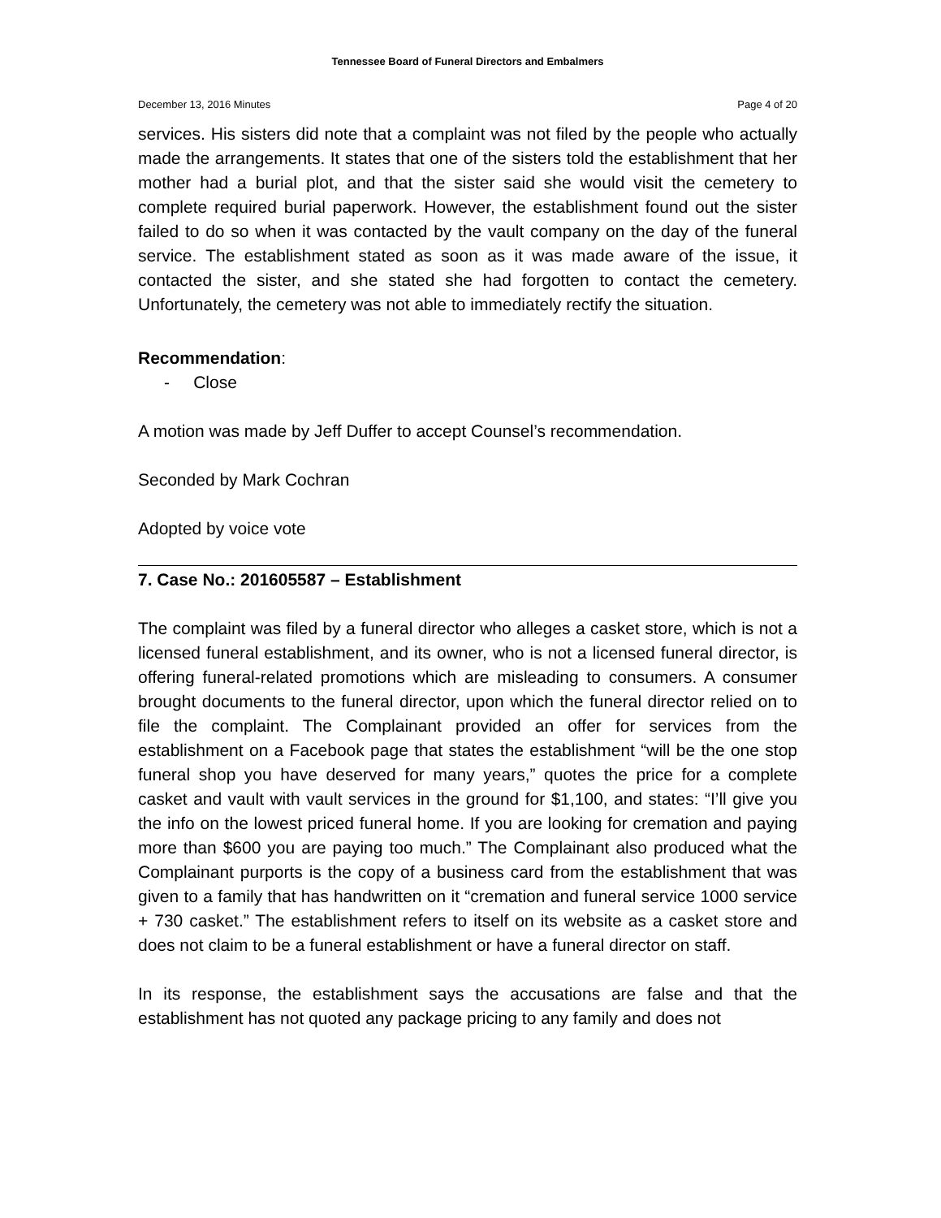Tennessee Board of Funeral Directors and Embalmers
December 13, 2016 Minutes Page 4 of 20
services. His sisters did note that a complaint was not filed by the people who actually made the arrangements. It states that one of the sisters told the establishment that her mother had a burial plot, and that the sister said she would visit the cemetery to complete required burial paperwork. However, the establishment found out the sister failed to do so when it was contacted by the vault company on the day of the funeral service. The establishment stated as soon as it was made aware of the issue, it contacted the sister, and she stated she had forgotten to contact the cemetery. Unfortunately, the cemetery was not able to immediately rectify the situation.
Recommendation:
- Close
A motion was made by Jeff Duffer to accept Counsel’s recommendation.
Seconded by Mark Cochran
Adopted by voice vote
7. Case No.: 201605587 – Establishment
The complaint was filed by a funeral director who alleges a casket store, which is not a licensed funeral establishment, and its owner, who is not a licensed funeral director, is offering funeral-related promotions which are misleading to consumers. A consumer brought documents to the funeral director, upon which the funeral director relied on to file the complaint. The Complainant provided an offer for services from the establishment on a Facebook page that states the establishment “will be the one stop funeral shop you have deserved for many years,” quotes the price for a complete casket and vault with vault services in the ground for $1,100, and states: “I’ll give you the info on the lowest priced funeral home. If you are looking for cremation and paying more than $600 you are paying too much.” The Complainant also produced what the Complainant purports is the copy of a business card from the establishment that was given to a family that has handwritten on it “cremation and funeral service 1000 service + 730 casket.” The establishment refers to itself on its website as a casket store and does not claim to be a funeral establishment or have a funeral director on staff.
In its response, the establishment says the accusations are false and that the establishment has not quoted any package pricing to any family and does not